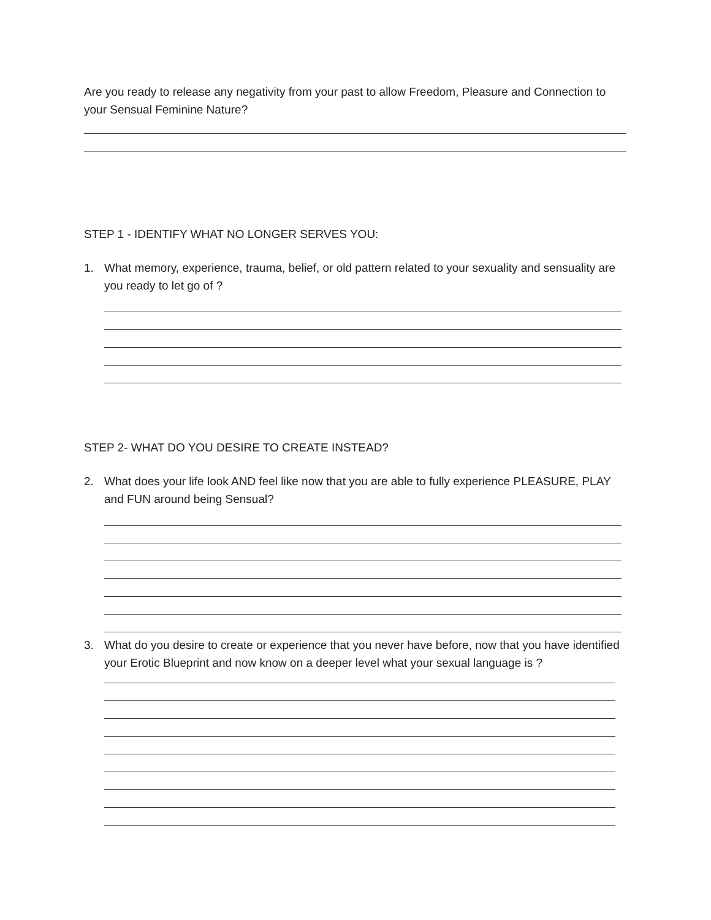Are you ready to release any negativity from your past to allow Freedom, Pleasure and Connection to your Sensual Feminine Nature?
STEP 1 - IDENTIFY WHAT NO LONGER SERVES YOU:
1. What memory, experience, trauma, belief, or old pattern related to your sexuality and sensuality are you ready to let go of ?
STEP 2- WHAT DO YOU DESIRE TO CREATE INSTEAD?
2. What does your life look AND feel like now that you are able to fully experience PLEASURE, PLAY and FUN around being Sensual?
3. What do you desire to create or experience that you never have before, now that you have identified your Erotic Blueprint and now know on a deeper level what your sexual language is ?